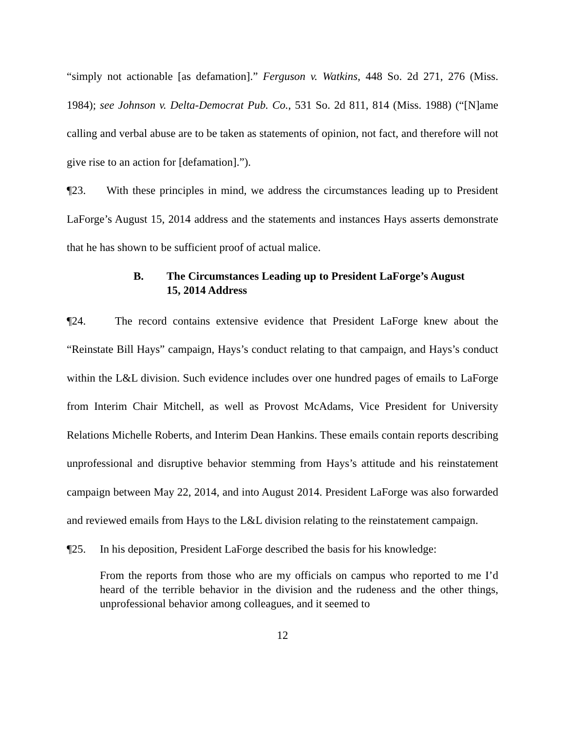“simply not actionable [as defamation].” Ferguson v. Watkins, 448 So. 2d 271, 276 (Miss. 1984); see Johnson v. Delta-Democrat Pub. Co., 531 So. 2d 811, 814 (Miss. 1988) (“[N]ame calling and verbal abuse are to be taken as statements of opinion, not fact, and therefore will not give rise to an action for [defamation].”).
¶23. With these principles in mind, we address the circumstances leading up to President LaForge’s August 15, 2014 address and the statements and instances Hays asserts demonstrate that he has shown to be sufficient proof of actual malice.
B. The Circumstances Leading up to President LaForge’s August 15, 2014 Address
¶24. The record contains extensive evidence that President LaForge knew about the “Reinstate Bill Hays” campaign, Hays’s conduct relating to that campaign, and Hays’s conduct within the L&L division. Such evidence includes over one hundred pages of emails to LaForge from Interim Chair Mitchell, as well as Provost McAdams, Vice President for University Relations Michelle Roberts, and Interim Dean Hankins. These emails contain reports describing unprofessional and disruptive behavior stemming from Hays’s attitude and his reinstatement campaign between May 22, 2014, and into August 2014. President LaForge was also forwarded and reviewed emails from Hays to the L&L division relating to the reinstatement campaign.
¶25. In his deposition, President LaForge described the basis for his knowledge:
From the reports from those who are my officials on campus who reported to me I’d heard of the terrible behavior in the division and the rudeness and the other things, unprofessional behavior among colleagues, and it seemed to
12